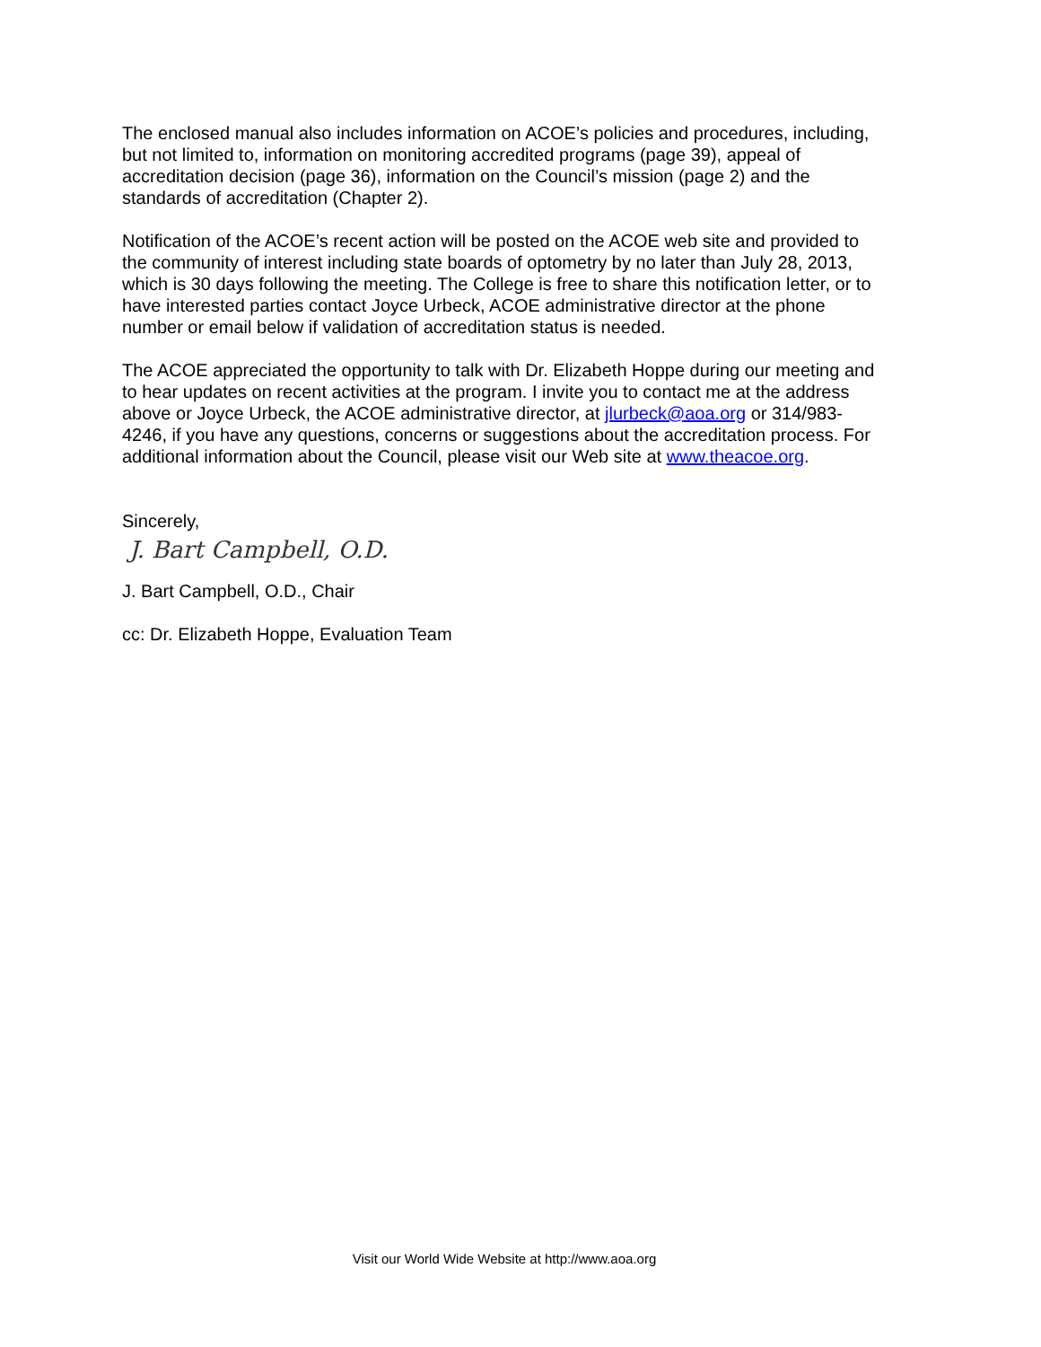The enclosed manual also includes information on ACOE’s policies and procedures, including, but not limited to, information on monitoring accredited programs (page 39), appeal of accreditation decision (page 36), information on the Council’s mission (page 2) and the standards of accreditation (Chapter 2).
Notification of the ACOE’s recent action will be posted on the ACOE web site and provided to the community of interest including state boards of optometry by no later than July 28, 2013, which is 30 days following the meeting. The College is free to share this notification letter, or to have interested parties contact Joyce Urbeck, ACOE administrative director at the phone number or email below if validation of accreditation status is needed.
The ACOE appreciated the opportunity to talk with Dr. Elizabeth Hoppe during our meeting and to hear updates on recent activities at the program. I invite you to contact me at the address above or Joyce Urbeck, the ACOE administrative director, at jlurbeck@aoa.org or 314/983-4246, if you have any questions, concerns or suggestions about the accreditation process. For additional information about the Council, please visit our Web site at www.theacoe.org.
Sincerely,
J. Bart Campbell, O.D.
J. Bart Campbell, O.D., Chair
cc: Dr. Elizabeth Hoppe, Evaluation Team
Visit our World Wide Website at http://www.aoa.org